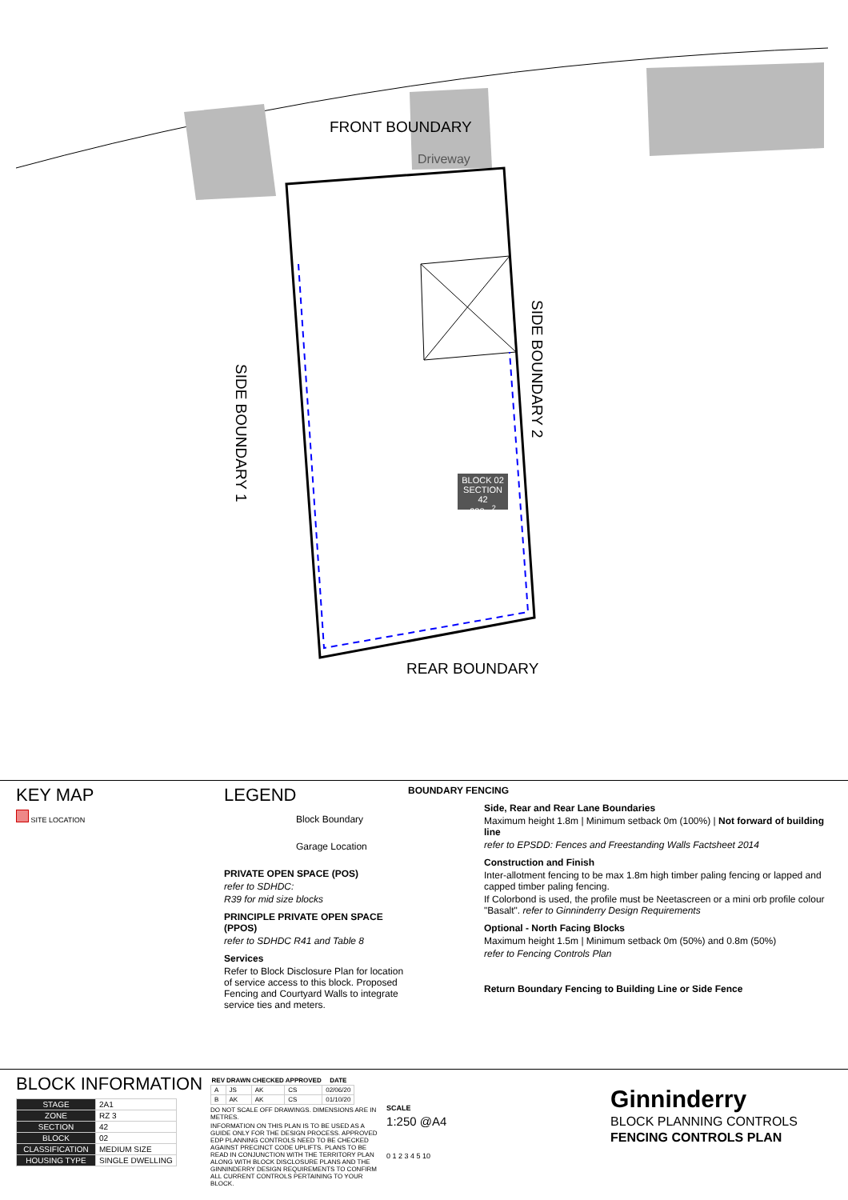FRONT BOUNDARY
Driveway
SIDE BOUNDARY 1
SIDE BOUNDARY 2
REAR BOUNDARY
BLOCK 02
SECTION 42
388m<sup>2</sup>
KEY MAP
SITE LOCATION
LEGEND
Block Boundary
Garage Location
PRIVATE OPEN SPACE (POS)
refer to SDHDC:
R39 for mid size blocks
PRINCIPLE PRIVATE OPEN SPACE (PPOS)
refer to SDHDC R41 and Table 8
Services
Refer to Block Disclosure Plan for location of service access to this block. Proposed Fencing and Courtyard Walls to integrate service ties and meters.
BOUNDARY FENCING
Side, Rear and Rear Lane Boundaries
Maximum height 1.8m | Minimum setback 0m (100%) | Not forward of building line
refer to EPSDD: Fences and Freestanding Walls Factsheet 2014
Construction and Finish
Inter-allotment fencing to be max 1.8m high timber paling fencing or lapped and capped timber paling fencing.
If Colorbond is used, the profile must be Neetascreen or a mini orb profile colour "Basalt". refer to Ginninderry Design Requirements
Optional - North Facing Blocks
Maximum height 1.5m | Minimum setback 0m (50%) and 0.8m (50%)
refer to Fencing Controls Plan
Return Boundary Fencing to Building Line or Side Fence
BLOCK INFORMATION
| STAGE | 2A1 |
| ZONE | RZ 3 |
| SECTION | 42 |
| BLOCK | 02 |
| CLASSIFICATION | MEDIUM SIZE |
| HOUSING TYPE | SINGLE DWELLING |
| REV | DRAWN | CHECKED | APPROVED | DATE |
| --- | --- | --- | --- | --- |
| A | JS | AK | CS | 02/06/20 |
| B | AK | AK | CS | 01/10/20 |
DO NOT SCALE OFF DRAWINGS. DIMENSIONS ARE IN METRES.
INFORMATION ON THIS PLAN IS TO BE USED AS A GUIDE ONLY FOR THE DESIGN PROCESS. APPROVED EDP PLANNING CONTROLS NEED TO BE CHECKED AGAINST PRECINCT CODE UPLIFTS. PLANS TO BE READ IN CONJUNCTION WITH THE TERRITORY PLAN ALONG WITH BLOCK DISCLOSURE PLANS AND THE GINNINDERRY DESIGN REQUIREMENTS TO CONFIRM ALL CURRENT CONTROLS PERTAINING TO YOUR BLOCK.
SCALE
1:250 @A4
0 1 2 3 4 5 10
Ginninderry
BLOCK PLANNING CONTROLS
FENCING CONTROLS PLAN